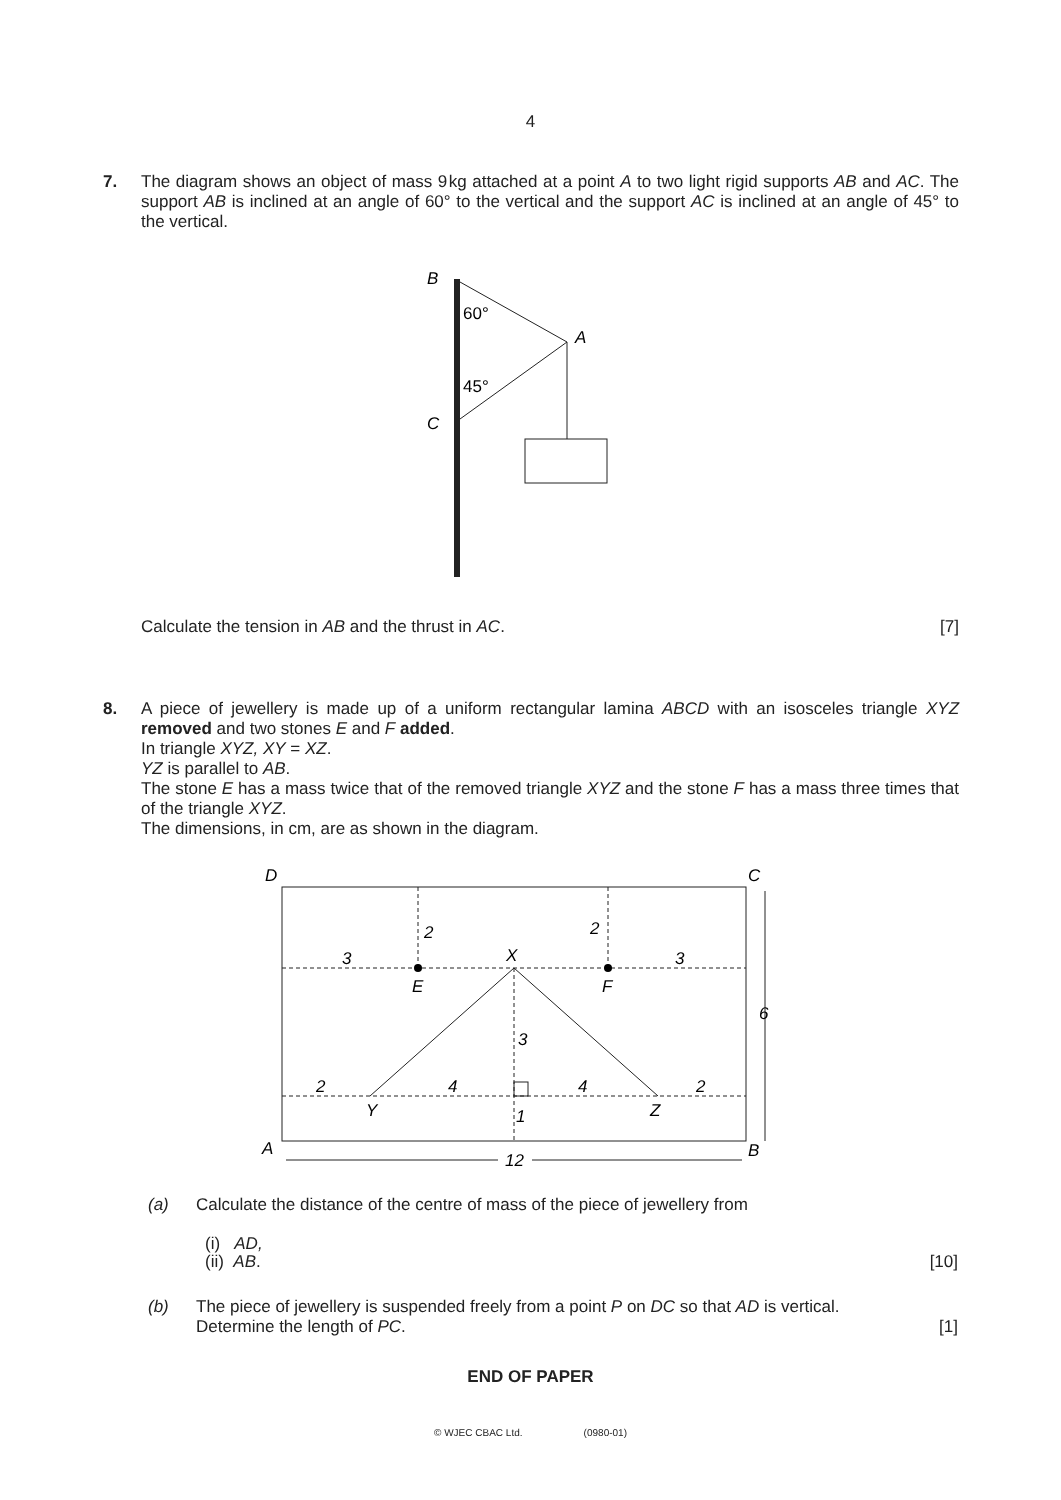4
7.
The diagram shows an object of mass 9 kg attached at a point A to two light rigid supports AB and AC. The support AB is inclined at an angle of 60° to the vertical and the support AC is inclined at an angle of 45° to the vertical.
B
60°
A
45°
C
Calculate the tension in AB and the thrust in AC. [7]
8.
A piece of jewellery is made up of a uniform rectangular lamina ABCD with an isosceles triangle XYZ removed and two stones E and F added.
In triangle XYZ, XY = XZ.
YZ is parallel to AB.
The stone E has a mass twice that of the removed triangle XYZ and the stone F has a mass three times that of the triangle XYZ.
The dimensions, in cm, are as shown in the diagram.
D
C
A
B
2
2
3
X
3
E
F
6
3
2
4
4
2
Y
Z
1
12
(a) Calculate the distance of the centre of mass of the piece of jewellery from
(i) AD,
(ii) AB. [10]
(b)
The piece of jewellery is suspended freely from a point P on DC so that AD is vertical.
Determine the length of PC. [1]
END OF PAPER
© WJEC CBAC Ltd. (0980-01)